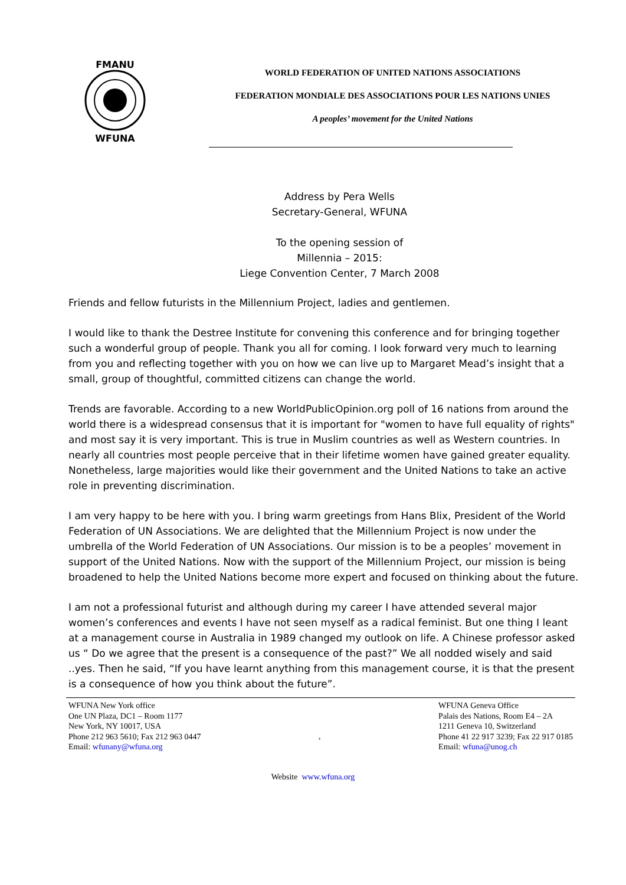FMANU
WFUNA
WORLD FEDERATION OF UNITED NATIONS ASSOCIATIONS
FEDERATION MONDIALE DES ASSOCIATIONS POUR LES NATIONS UNIES
A peoples’ movement for the United Nations
Address by Pera Wells
Secretary-General, WFUNA
To the opening session of
Millennia – 2015:
Liege Convention Center, 7 March 2008
Friends and fellow futurists in the Millennium Project, ladies and gentlemen.
I would like to thank the Destree Institute for convening this conference and for bringing together such a wonderful group of people. Thank you all for coming. I look forward very much to learning from you and reflecting together with you on how we can live up to Margaret Mead’s insight that a small, group of thoughtful, committed citizens can change the world.
Trends are favorable. According to a new WorldPublicOpinion.org poll of 16 nations from around the world there is a widespread consensus that it is important for "women to have full equality of rights" and most say it is very important. This is true in Muslim countries as well as Western countries. In nearly all countries most people perceive that in their lifetime women have gained greater equality. Nonetheless, large majorities would like their government and the United Nations to take an active role in preventing discrimination.
I am very happy to be here with you. I bring warm greetings from Hans Blix, President of the World Federation of UN Associations. We are delighted that the Millennium Project is now under the umbrella of the World Federation of UN Associations. Our mission is to be a peoples’ movement in support of the United Nations. Now with the support of the Millennium Project, our mission is being broadened to help the United Nations become more expert and focused on thinking about the future.
I am not a professional futurist and although during my career I have attended several major women’s conferences and events I have not seen myself as a radical feminist. But one thing I leant at a management course in Australia in 1989 changed my outlook on life. A Chinese professor asked us “ Do we agree that the present is a consequence of the past?” We all nodded wisely and said ..yes. Then he said, “If you have learnt anything from this management course, it is that the present is a consequence of how you think about the future”.
WFUNA New York office
One UN Plaza, DC1 – Room 1177
New York, NY 10017, USA
Phone 212 963 5610; Fax 212 963 0447
Email: wfunany@wfuna.org
,
WFUNA Geneva Office
Palais des Nations, Room E4 – 2A
1211 Geneva 10, Switzerland
Phone 41 22 917 3239; Fax 22 917 0185
Email: wfuna@unog.ch
Website www.wfuna.org